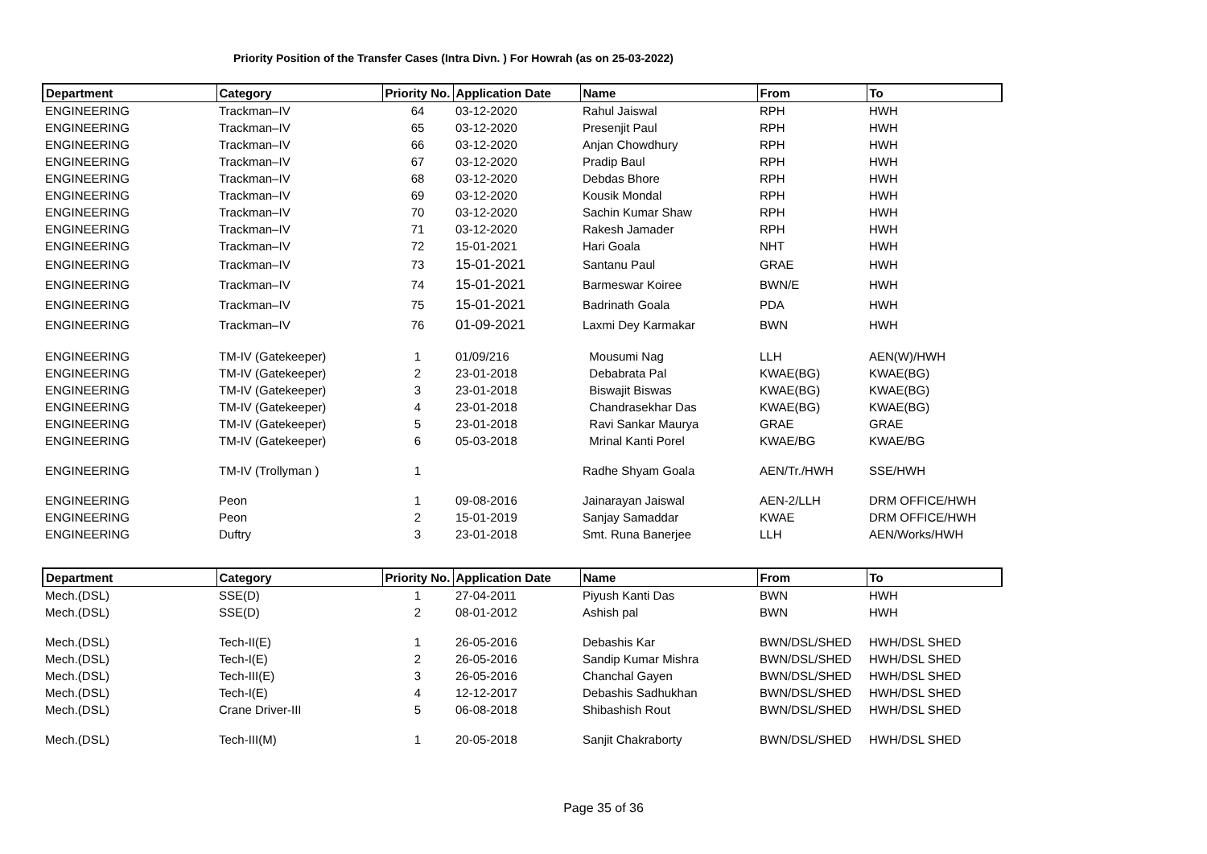Priority Position of the Transfer Cases (Intra Divn. ) For Howrah (as on 25-03-2022)
| Department | Category | Priority No. | Application Date | Name | From | To |
| --- | --- | --- | --- | --- | --- | --- |
| ENGINEERING | Trackman–IV | 64 | 03-12-2020 | Rahul Jaiswal | RPH | HWH |
| ENGINEERING | Trackman–IV | 65 | 03-12-2020 | Presenjit Paul | RPH | HWH |
| ENGINEERING | Trackman–IV | 66 | 03-12-2020 | Anjan Chowdhury | RPH | HWH |
| ENGINEERING | Trackman–IV | 67 | 03-12-2020 | Pradip Baul | RPH | HWH |
| ENGINEERING | Trackman–IV | 68 | 03-12-2020 | Debdas Bhore | RPH | HWH |
| ENGINEERING | Trackman–IV | 69 | 03-12-2020 | Kousik Mondal | RPH | HWH |
| ENGINEERING | Trackman–IV | 70 | 03-12-2020 | Sachin Kumar Shaw | RPH | HWH |
| ENGINEERING | Trackman–IV | 71 | 03-12-2020 | Rakesh Jamader | RPH | HWH |
| ENGINEERING | Trackman–IV | 72 | 15-01-2021 | Hari Goala | NHT | HWH |
| ENGINEERING | Trackman–IV | 73 | 15-01-2021 | Santanu Paul | GRAE | HWH |
| ENGINEERING | Trackman–IV | 74 | 15-01-2021 | Barmeswar Koiree | BWN/E | HWH |
| ENGINEERING | Trackman–IV | 75 | 15-01-2021 | Badrinath Goala | PDA | HWH |
| ENGINEERING | Trackman–IV | 76 | 01-09-2021 | Laxmi Dey Karmakar | BWN | HWH |
| ENGINEERING | TM-IV (Gatekeeper) | 1 | 01/09/216 | Mousumi Nag | LLH | AEN(W)/HWH |
| ENGINEERING | TM-IV (Gatekeeper) | 2 | 23-01-2018 | Debabrata Pal | KWAE(BG) | KWAE(BG) |
| ENGINEERING | TM-IV (Gatekeeper) | 3 | 23-01-2018 | Biswajit Biswas | KWAE(BG) | KWAE(BG) |
| ENGINEERING | TM-IV (Gatekeeper) | 4 | 23-01-2018 | Chandrasekhar Das | KWAE(BG) | KWAE(BG) |
| ENGINEERING | TM-IV (Gatekeeper) | 5 | 23-01-2018 | Ravi Sankar Maurya | GRAE | GRAE |
| ENGINEERING | TM-IV (Gatekeeper) | 6 | 05-03-2018 | Mrinal Kanti Porel | KWAE/BG | KWAE/BG |
| ENGINEERING | TM-IV (Trollyman ) | 1 | | Radhe Shyam Goala | AEN/Tr./HWH | SSE/HWH |
| ENGINEERING | Peon | 1 | 09-08-2016 | Jainarayan Jaiswal | AEN-2/LLH | DRM OFFICE/HWH |
| ENGINEERING | Peon | 2 | 15-01-2019 | Sanjay Samaddar | KWAE | DRM OFFICE/HWH |
| ENGINEERING | Duftry | 3 | 23-01-2018 | Smt. Runa Banerjee | LLH | AEN/Works/HWH |
| Department | Category | Priority No. | Application Date | Name | From | To |
| --- | --- | --- | --- | --- | --- | --- |
| Mech.(DSL) | SSE(D) | 1 | 27-04-2011 | Piyush Kanti Das | BWN | HWH |
| Mech.(DSL) | SSE(D) | 2 | 08-01-2012 | Ashish pal | BWN | HWH |
| Mech.(DSL) | Tech-II(E) | 1 | 26-05-2016 | Debashis Kar | BWN/DSL/SHED | HWH/DSL SHED |
| Mech.(DSL) | Tech-I(E) | 2 | 26-05-2016 | Sandip Kumar Mishra | BWN/DSL/SHED | HWH/DSL SHED |
| Mech.(DSL) | Tech-III(E) | 3 | 26-05-2016 | Chanchal Gayen | BWN/DSL/SHED | HWH/DSL SHED |
| Mech.(DSL) | Tech-I(E) | 4 | 12-12-2017 | Debashis Sadhukhan | BWN/DSL/SHED | HWH/DSL SHED |
| Mech.(DSL) | Crane Driver-III | 5 | 06-08-2018 | Shibashish Rout | BWN/DSL/SHED | HWH/DSL SHED |
| Mech.(DSL) | Tech-III(M) | 1 | 20-05-2018 | Sanjit Chakraborty | BWN/DSL/SHED | HWH/DSL SHED |
Page 35 of 36